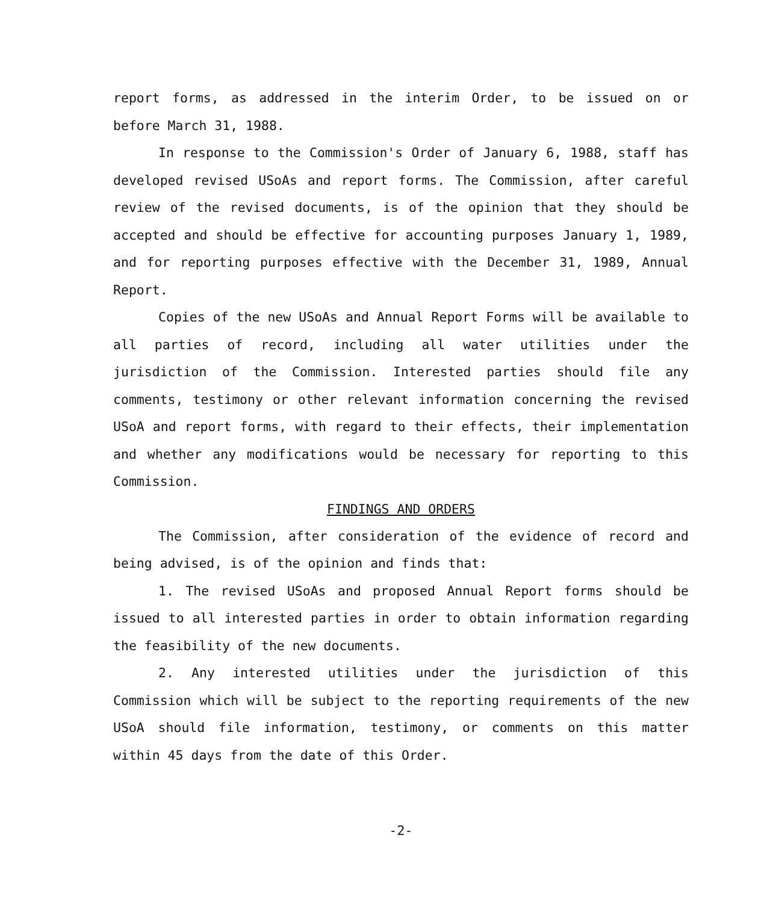report forms, as addressed in the interim Order, to be issued on or before March 31, 1988.
In response to the Commission's Order of January 6, 1988, staff has developed revised USoAs and report forms. The Commission, after careful review of the revised documents, is of the opinion that they should be accepted and should be effective for accounting purposes January 1, 1989, and for reporting purposes effective with the December 31, 1989, Annual Report.
Copies of the new USoAs and Annual Report Forms will be available to all parties of record, including all water utilities under the jurisdiction of the Commission. Interested parties should file any comments, testimony or other relevant information concerning the revised USoA and report forms, with regard to their effects, their implementation and whether any modifications would be necessary for reporting to this Commission.
FINDINGS AND ORDERS
The Commission, after consideration of the evidence of record and being advised, is of the opinion and finds that:
1. The revised USoAs and proposed Annual Report forms should be issued to all interested parties in order to obtain information regarding the feasibility of the new documents.
2. Any interested utilities under the jurisdiction of this Commission which will be subject to the reporting requirements of the new USoA should file information, testimony, or comments on this matter within 45 days from the date of this Order.
-2-